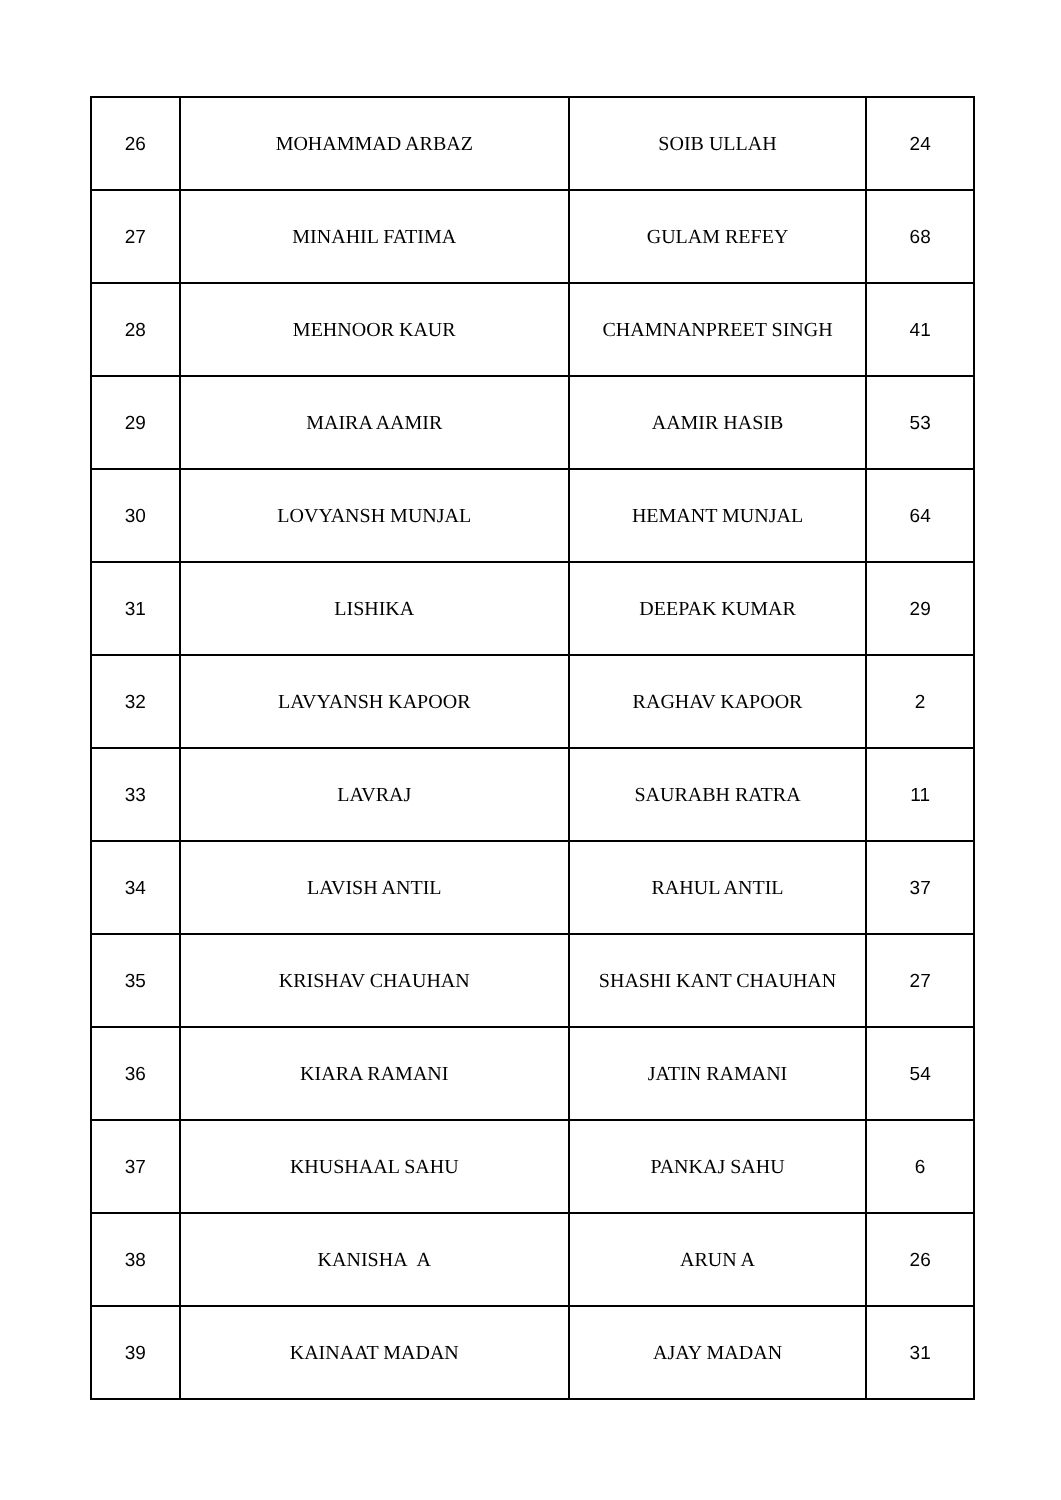| 26 | MOHAMMAD ARBAZ | SOIB ULLAH | 24 |
| 27 | MINAHIL FATIMA | GULAM REFEY | 68 |
| 28 | MEHNOOR KAUR | CHAMNANPREET SINGH | 41 |
| 29 | MAIRA AAMIR | AAMIR HASIB | 53 |
| 30 | LOVYANSH MUNJAL | HEMANT MUNJAL | 64 |
| 31 | LISHIKA | DEEPAK KUMAR | 29 |
| 32 | LAVYANSH KAPOOR | RAGHAV KAPOOR | 2 |
| 33 | LAVRAJ | SAURABH RATRA | 11 |
| 34 | LAVISH ANTIL | RAHUL ANTIL | 37 |
| 35 | KRISHAV CHAUHAN | SHASHI KANT CHAUHAN | 27 |
| 36 | KIARA RAMANI | JATIN RAMANI | 54 |
| 37 | KHUSHAAL SAHU | PANKAJ SAHU | 6 |
| 38 | KANISHA A | ARUN A | 26 |
| 39 | KAINAAT MADAN | AJAY MADAN | 31 |